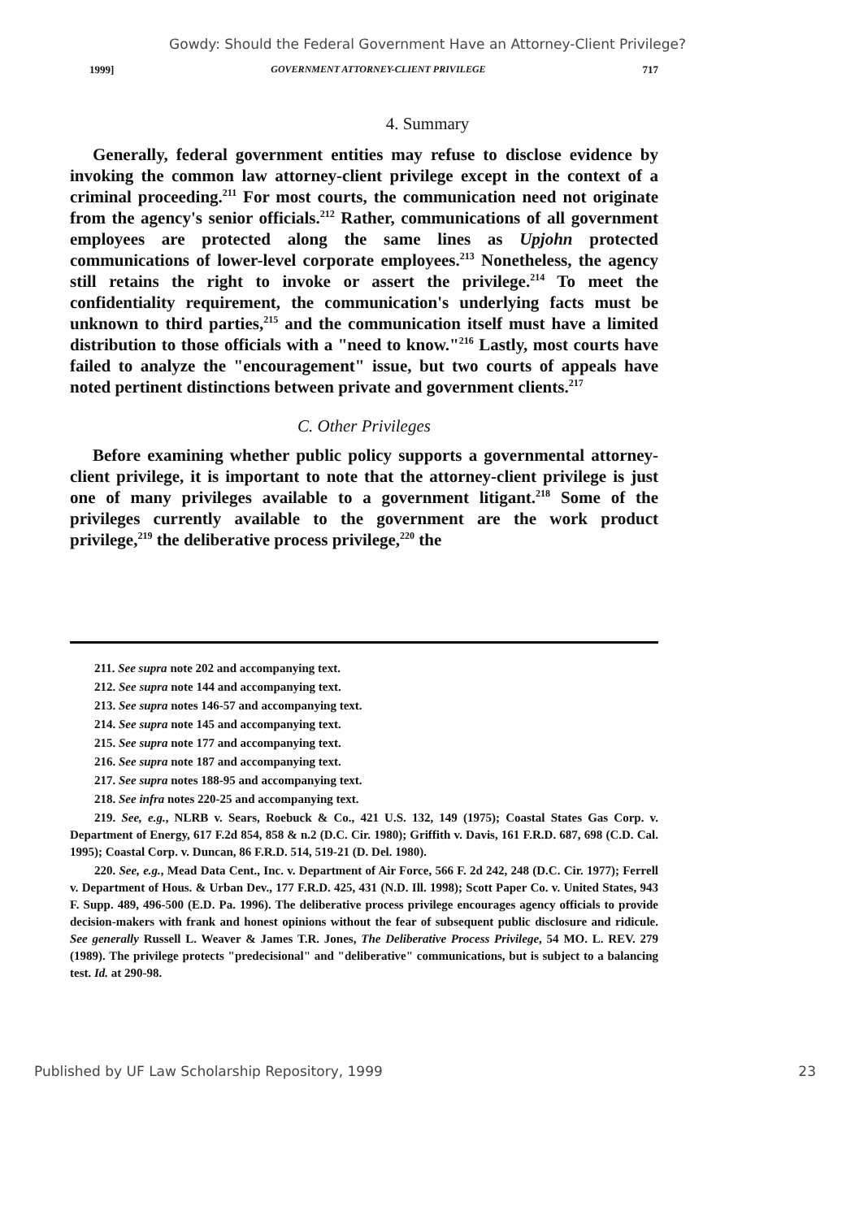Gowdy: Should the Federal Government Have an Attorney-Client Privilege?
1999] GOVERNMENT ATTORNEY-CLIENT PRIVILEGE 717
4. Summary
Generally, federal government entities may refuse to disclose evidence by invoking the common law attorney-client privilege except in the context of a criminal proceeding.<sup>211</sup> For most courts, the communication need not originate from the agency's senior officials.<sup>212</sup> Rather, communications of all government employees are protected along the same lines as Upjohn protected communications of lower-level corporate employees.<sup>213</sup> Nonetheless, the agency still retains the right to invoke or assert the privilege.<sup>214</sup> To meet the confidentiality requirement, the communication's underlying facts must be unknown to third parties,<sup>215</sup> and the communication itself must have a limited distribution to those officials with a "need to know."<sup>216</sup> Lastly, most courts have failed to analyze the "encouragement" issue, but two courts of appeals have noted pertinent distinctions between private and government clients.<sup>217</sup>
C. Other Privileges
Before examining whether public policy supports a governmental attorney-client privilege, it is important to note that the attorney-client privilege is just one of many privileges available to a government litigant.<sup>218</sup> Some of the privileges currently available to the government are the work product privilege,<sup>219</sup> the deliberative process privilege,<sup>220</sup> the
211. See supra note 202 and accompanying text.
212. See supra note 144 and accompanying text.
213. See supra notes 146-57 and accompanying text.
214. See supra note 145 and accompanying text.
215. See supra note 177 and accompanying text.
216. See supra note 187 and accompanying text.
217. See supra notes 188-95 and accompanying text.
218. See infra notes 220-25 and accompanying text.
219. See, e.g., NLRB v. Sears, Roebuck & Co., 421 U.S. 132, 149 (1975); Coastal States Gas Corp. v. Department of Energy, 617 F.2d 854, 858 & n.2 (D.C. Cir. 1980); Griffith v. Davis, 161 F.R.D. 687, 698 (C.D. Cal. 1995); Coastal Corp. v. Duncan, 86 F.R.D. 514, 519-21 (D. Del. 1980).
220. See, e.g., Mead Data Cent., Inc. v. Department of Air Force, 566 F. 2d 242, 248 (D.C. Cir. 1977); Ferrell v. Department of Hous. & Urban Dev., 177 F.R.D. 425, 431 (N.D. Ill. 1998); Scott Paper Co. v. United States, 943 F. Supp. 489, 496-500 (E.D. Pa. 1996). The deliberative process privilege encourages agency officials to provide decision-makers with frank and honest opinions without the fear of subsequent public disclosure and ridicule. See generally Russell L. Weaver & James T.R. Jones, The Deliberative Process Privilege, 54 MO. L. REV. 279 (1989). The privilege protects "predecisional" and "deliberative" communications, but is subject to a balancing test. Id. at 290-98.
Published by UF Law Scholarship Repository, 1999 23